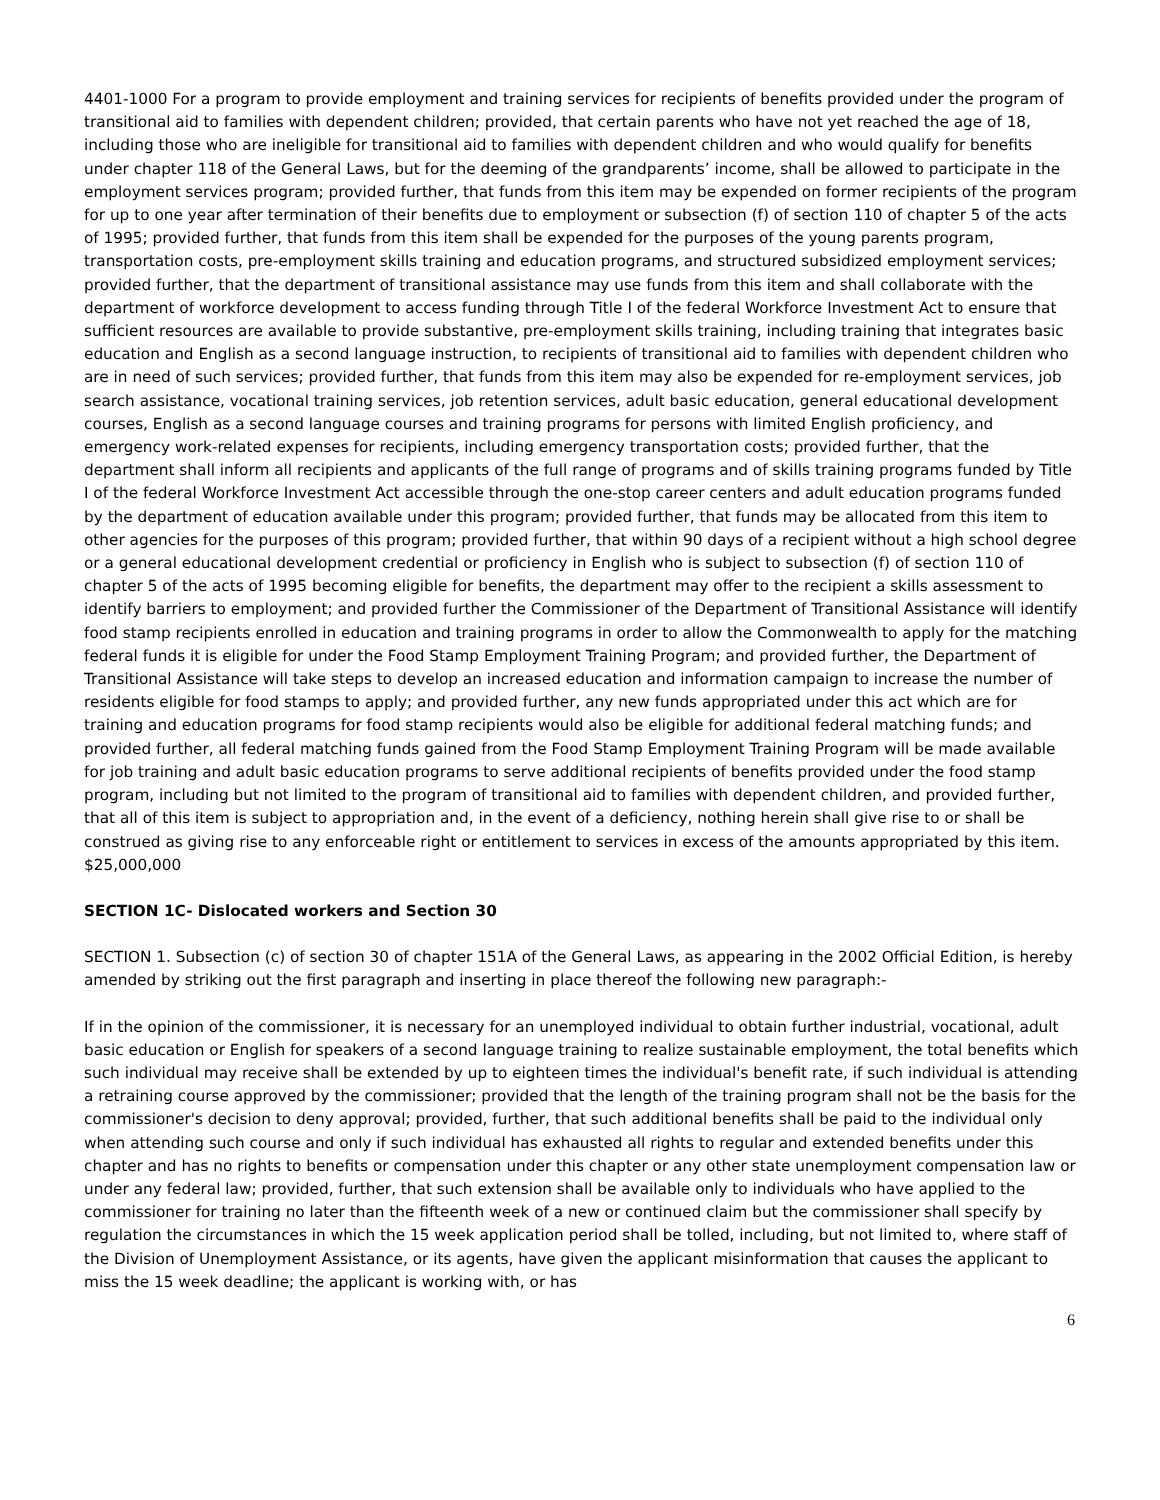4401-1000 For a program to provide employment and training services for recipients of benefits provided under the program of transitional aid to families with dependent children; provided, that certain parents who have not yet reached the age of 18, including those who are ineligible for transitional aid to families with dependent children and who would qualify for benefits under chapter 118 of the General Laws, but for the deeming of the grandparents’ income, shall be allowed to participate in the employment services program; provided further, that funds from this item may be expended on former recipients of the program for up to one year after termination of their benefits due to employment or subsection (f) of section 110 of chapter 5 of the acts of 1995; provided further, that funds from this item shall be expended for the purposes of the young parents program, transportation costs, pre-employment skills training and education programs, and structured subsidized employment services; provided further, that the department of transitional assistance may use funds from this item and shall collaborate with the department of workforce development to access funding through Title I of the federal Workforce Investment Act to ensure that sufficient resources are available to provide substantive, pre-employment skills training, including training that integrates basic education and English as a second language instruction, to recipients of transitional aid to families with dependent children who are in need of such services; provided further, that funds from this item may also be expended for re-employment services, job search assistance, vocational training services, job retention services, adult basic education, general educational development courses, English as a second language courses and training programs for persons with limited English proficiency, and emergency work-related expenses for recipients, including emergency transportation costs; provided further, that the department shall inform all recipients and applicants of the full range of programs and of skills training programs funded by Title I of the federal Workforce Investment Act accessible through the one-stop career centers and adult education programs funded by the department of education available under this program; provided further, that funds may be allocated from this item to other agencies for the purposes of this program; provided further, that within 90 days of a recipient without a high school degree or a general educational development credential or proficiency in English who is subject to subsection (f) of section 110 of chapter 5 of the acts of 1995 becoming eligible for benefits, the department may offer to the recipient a skills assessment to identify barriers to employment; and provided further the Commissioner of the Department of Transitional Assistance will identify food stamp recipients enrolled in education and training programs in order to allow the Commonwealth to apply for the matching federal funds it is eligible for under the Food Stamp Employment Training Program; and provided further, the Department of Transitional Assistance will take steps to develop an increased education and information campaign to increase the number of residents eligible for food stamps to apply; and provided further, any new funds appropriated under this act which are for training and education programs for food stamp recipients would also be eligible for additional federal matching funds; and provided further, all federal matching funds gained from the Food Stamp Employment Training Program will be made available for job training and adult basic education programs to serve additional recipients of benefits provided under the food stamp program, including but not limited to the program of transitional aid to families with dependent children, and provided further, that all of this item is subject to appropriation and, in the event of a deficiency, nothing herein shall give rise to or shall be construed as giving rise to any enforceable right or entitlement to services in excess of the amounts appropriated by this item. $25,000,000
SECTION 1C- Dislocated workers and Section 30
SECTION 1. Subsection (c) of section 30 of chapter 151A of the General Laws, as appearing in the 2002 Official Edition, is hereby amended by striking out the first paragraph and inserting in place thereof the following new paragraph:-
If in the opinion of the commissioner, it is necessary for an unemployed individual to obtain further industrial, vocational, adult basic education or English for speakers of a second language training to realize sustainable employment, the total benefits which such individual may receive shall be extended by up to eighteen times the individual's benefit rate, if such individual is attending a retraining course approved by the commissioner; provided that the length of the training program shall not be the basis for the commissioner's decision to deny approval; provided, further, that such additional benefits shall be paid to the individual only when attending such course and only if such individual has exhausted all rights to regular and extended benefits under this chapter and has no rights to benefits or compensation under this chapter or any other state unemployment compensation law or under any federal law; provided, further, that such extension shall be available only to individuals who have applied to the commissioner for training no later than the fifteenth week of a new or continued claim but the commissioner shall specify by regulation the circumstances in which the 15 week application period shall be tolled, including, but not limited to, where staff of the Division of Unemployment Assistance, or its agents, have given the applicant misinformation that causes the applicant to miss the 15 week deadline; the applicant is working with, or has
6